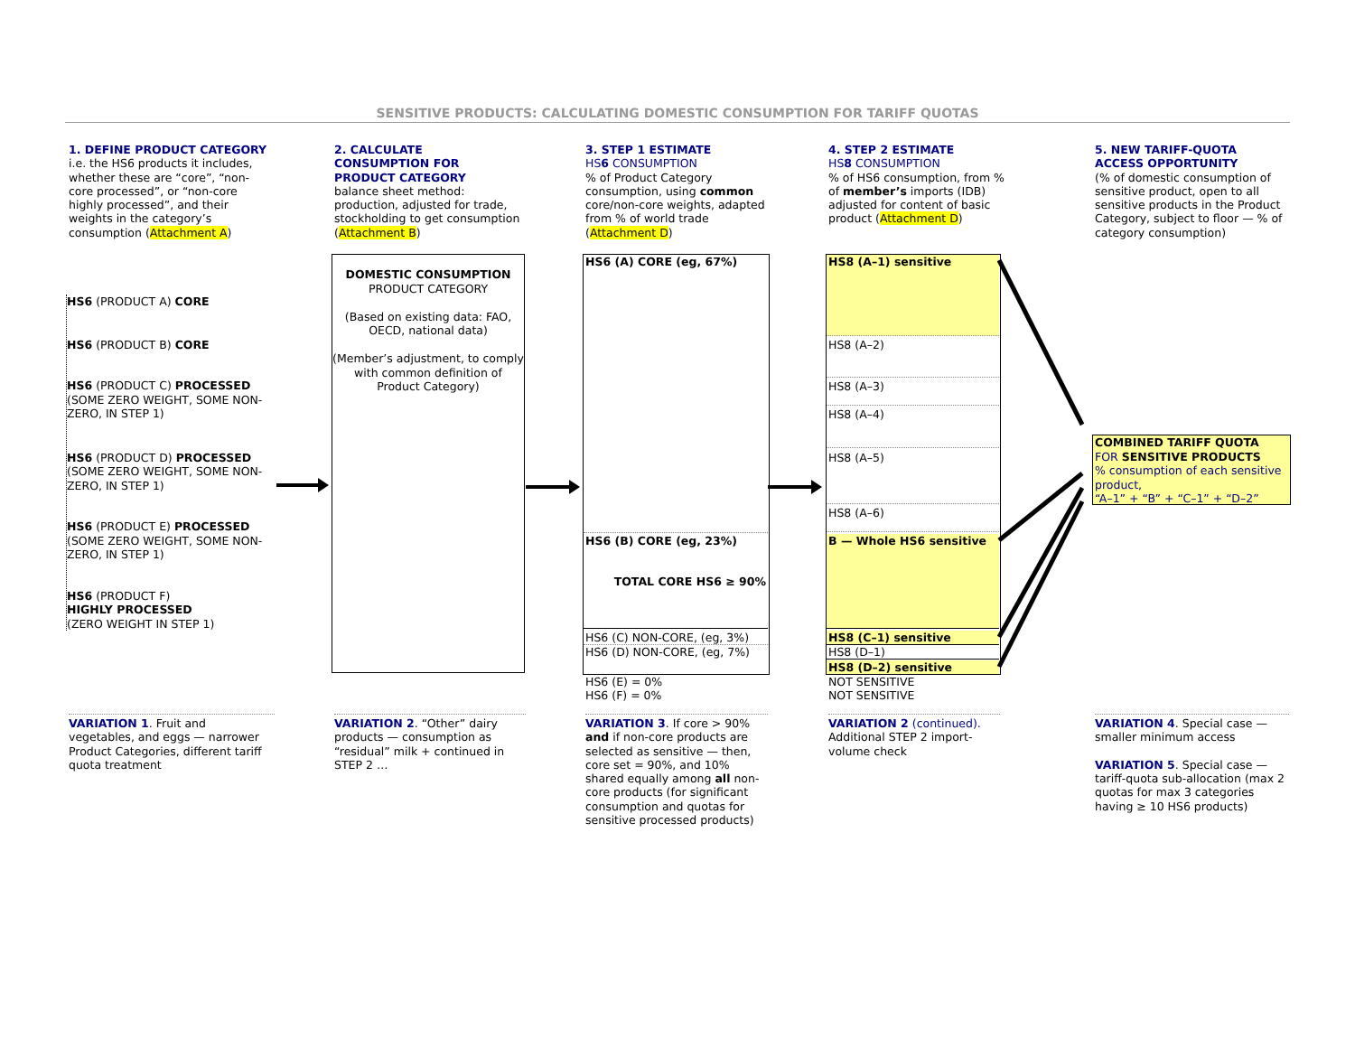SENSITIVE PRODUCTS: CALCULATING DOMESTIC CONSUMPTION FOR TARIFF QUOTAS
1. DEFINE PRODUCT CATEGORY
i.e. the HS6 products it includes, whether these are “core”, “non-core processed”, or “non-core highly processed”, and their weights in the category’s consumption (Attachment A)
2. CALCULATE
CONSUMPTION FOR
PRODUCT CATEGORY
balance sheet method: production, adjusted for trade, stockholding to get consumption (Attachment B)
3. STEP 1 ESTIMATE
HS6 CONSUMPTION
% of Product Category consumption, using common core/non-core weights, adapted from % of world trade (Attachment D)
4. STEP 2 ESTIMATE
HS8 CONSUMPTION
% of HS6 consumption, from % of member’s imports (IDB) adjusted for content of basic product (Attachment D)
5. NEW TARIFF-QUOTA ACCESS OPPORTUNITY
(% of domestic consumption of sensitive product, open to all sensitive products in the Product Category, subject to floor — % of category consumption)
HS6 (PRODUCT A) CORE
HS6 (PRODUCT B) CORE
HS6 (PRODUCT C) PROCESSED
(SOME ZERO WEIGHT, SOME NON-ZERO, IN STEP 1)
HS6 (PRODUCT D) PROCESSED
(SOME ZERO WEIGHT, SOME NON-ZERO, IN STEP 1)
HS6 (PRODUCT E) PROCESSED
(SOME ZERO WEIGHT, SOME NON-ZERO, IN STEP 1)
HS6 (PRODUCT F)
HIGHLY PROCESSED
(ZERO WEIGHT IN STEP 1)
DOMESTIC CONSUMPTION
PRODUCT CATEGORY
(Based on existing data: FAO, OECD, national data)
(Member’s adjustment, to comply with common definition of Product Category)
HS6 (A) CORE (eg, 67%)
HS6 (B) CORE (eg, 23%)
TOTAL CORE HS6 ≥ 90%
HS6 (C) NON-CORE, (eg, 3%)
HS6 (D) NON-CORE, (eg, 7%)
HS6 (E) = 0%
HS6 (F) = 0%
HS8 (A–1) sensitive
HS8 (A–2)
HS8 (A–3)
HS8 (A–4)
HS8 (A–5)
HS8 (A–6)
B — Whole HS6 sensitive
HS8 (C–1) sensitive
HS8 (D–1)
HS8 (D–2) sensitive
NOT SENSITIVE
NOT SENSITIVE
COMBINED TARIFF QUOTA
FOR SENSITIVE PRODUCTS
% consumption of each sensitive product,
“A–1” + “B” + “C–1” + “D–2”
VARIATION 1. Fruit and vegetables, and eggs — narrower Product Categories, different tariff quota treatment
VARIATION 2. “Other” dairy products — consumption as “residual” milk + continued in STEP 2 …
VARIATION 3. If core > 90% and if non-core products are selected as sensitive — then, core set = 90%, and 10% shared equally among all non-core products (for significant consumption and quotas for sensitive processed products)
VARIATION 2 (continued). Additional STEP 2 import-volume check
VARIATION 4. Special case — smaller minimum access
VARIATION 5. Special case — tariff-quota sub-allocation (max 2 quotas for max 3 categories having ≥ 10 HS6 products)